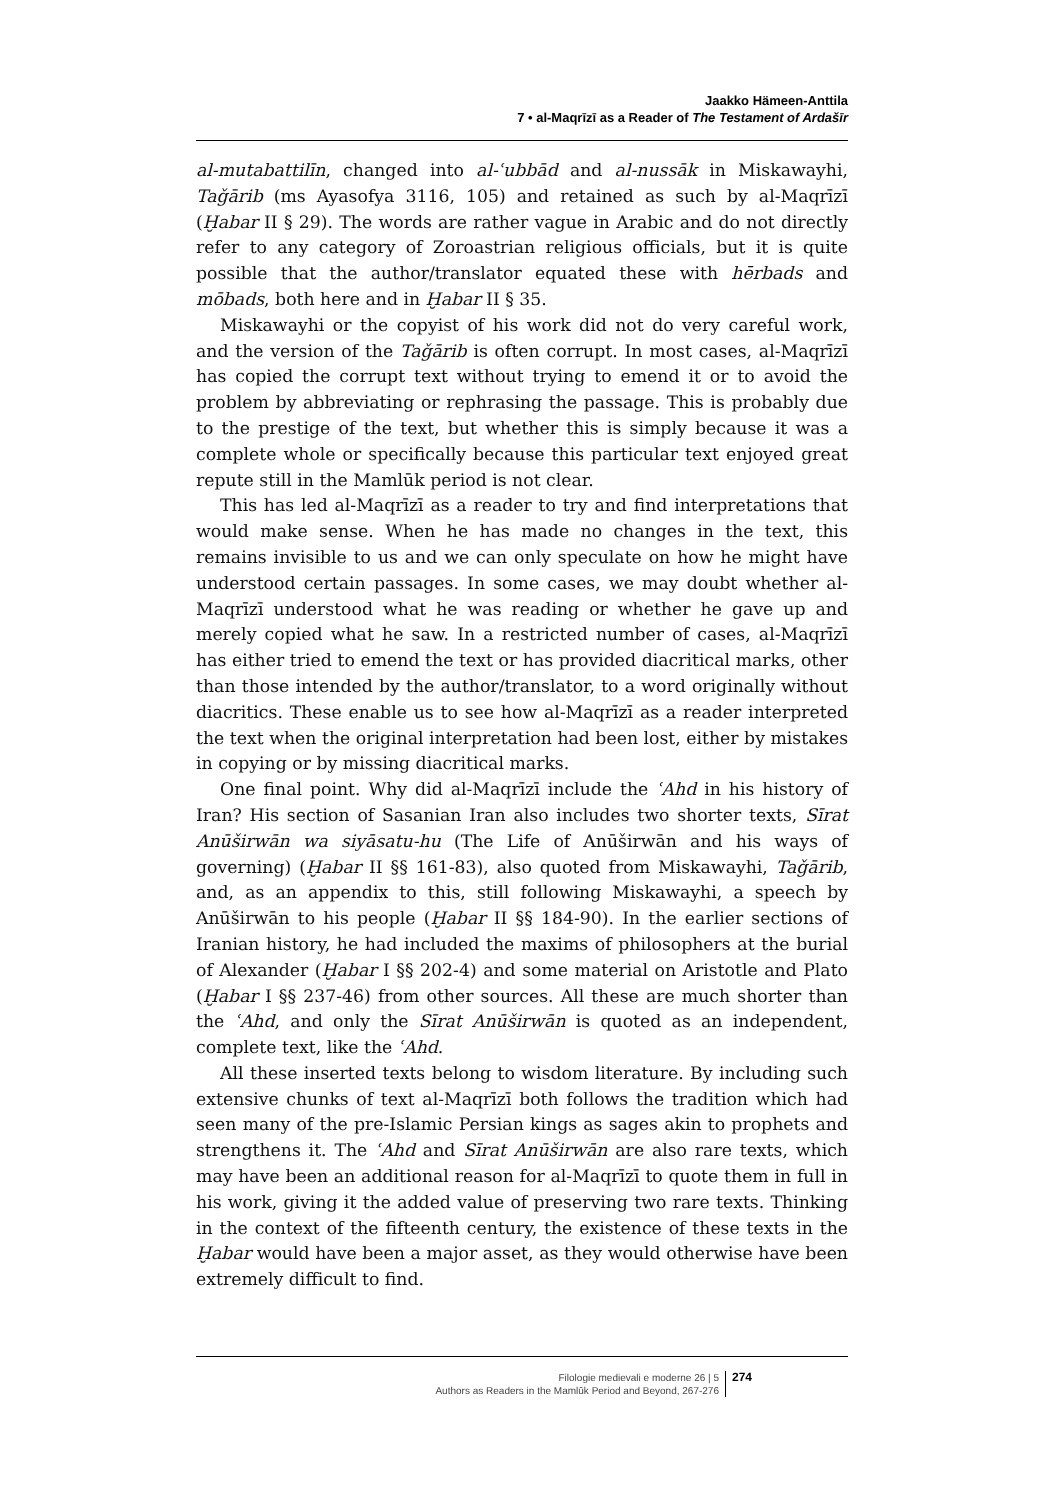Jaakko Hämeen-Anttila
7 • al-Maqrīzī as a Reader of The Testament of Ardašīr
al-mutabattilīn, changed into al-ʿubbād and al-nussāk in Miskawayhi, Taǧārib (ms Ayasofya 3116, 105) and retained as such by al-Maqrīzī (Ḫabar II § 29). The words are rather vague in Arabic and do not directly refer to any category of Zoroastrian religious officials, but it is quite possible that the author/translator equated these with hērbads and mōbads, both here and in Ḫabar II § 35.
Miskawayhi or the copyist of his work did not do very careful work, and the version of the Taǧārib is often corrupt. In most cases, al-Maqrīzī has copied the corrupt text without trying to emend it or to avoid the problem by abbreviating or rephrasing the passage. This is probably due to the prestige of the text, but whether this is simply because it was a complete whole or specifically because this particular text enjoyed great repute still in the Mamlūk period is not clear.
This has led al-Maqrīzī as a reader to try and find interpretations that would make sense. When he has made no changes in the text, this remains invisible to us and we can only speculate on how he might have understood certain passages. In some cases, we may doubt whether al-Maqrīzī understood what he was reading or whether he gave up and merely copied what he saw. In a restricted number of cases, al-Maqrīzī has either tried to emend the text or has provided diacritical marks, other than those intended by the author/translator, to a word originally without diacritics. These enable us to see how al-Maqrīzī as a reader interpreted the text when the original interpretation had been lost, either by mistakes in copying or by missing diacritical marks.
One final point. Why did al-Maqrīzī include the ʿAhd in his history of Iran? His section of Sasanian Iran also includes two shorter texts, Sīrat Anūširwān wa siyāsatu-hu (The Life of Anūširwān and his ways of governing) (Ḫabar II §§ 161-83), also quoted from Miskawayhi, Taǧārib, and, as an appendix to this, still following Miskawayhi, a speech by Anūširwān to his people (Ḫabar II §§ 184-90). In the earlier sections of Iranian history, he had included the maxims of philosophers at the burial of Alexander (Ḫabar I §§ 202-4) and some material on Aristotle and Plato (Ḫabar I §§ 237-46) from other sources. All these are much shorter than the ʿAhd, and only the Sīrat Anūširwān is quoted as an independent, complete text, like the ʿAhd.
All these inserted texts belong to wisdom literature. By including such extensive chunks of text al-Maqrīzī both follows the tradition which had seen many of the pre-Islamic Persian kings as sages akin to prophets and strengthens it. The ʿAhd and Sīrat Anūširwān are also rare texts, which may have been an additional reason for al-Maqrīzī to quote them in full in his work, giving it the added value of preserving two rare texts. Thinking in the context of the fifteenth century, the existence of these texts in the Ḫabar would have been a major asset, as they would otherwise have been extremely difficult to find.
Filologie medievali e moderne 26 | 5
Authors as Readers in the Mamlūk Period and Beyond, 267-276
274